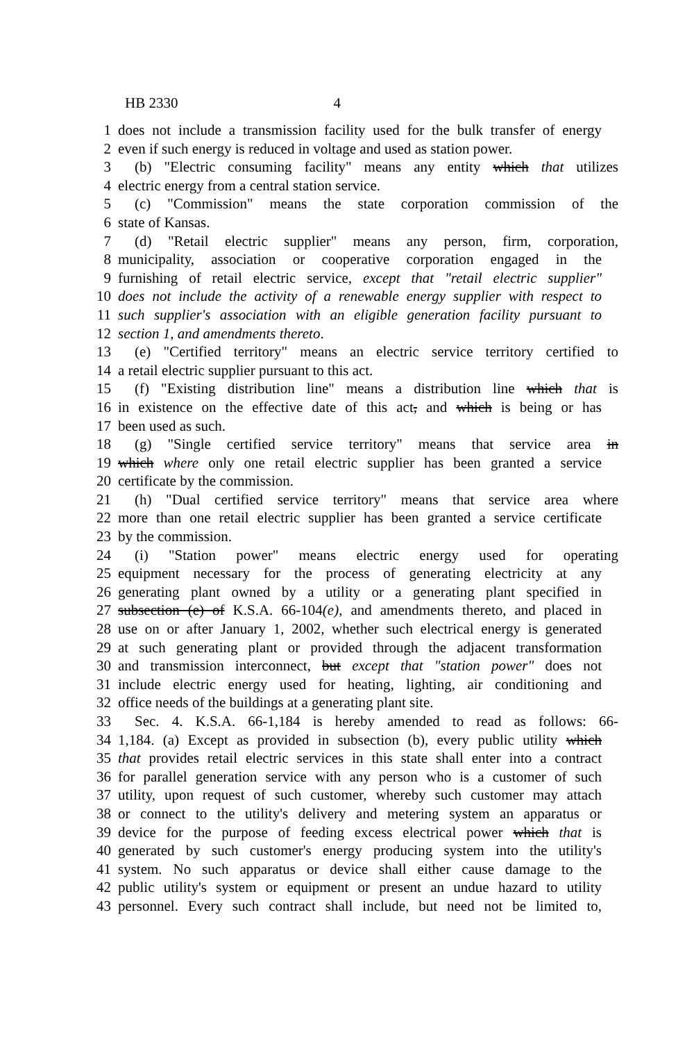HB 2330 4
1 does not include a transmission facility used for the bulk transfer of energy
2 even if such energy is reduced in voltage and used as station power.
3 (b) "Electric consuming facility" means any entity which that utilizes
4 electric energy from a central station service.
5 (c) "Commission" means the state corporation commission of the
6 state of Kansas.
7 (d) "Retail electric supplier" means any person, firm, corporation,
8 municipality, association or cooperative corporation engaged in the
9 furnishing of retail electric service, except that "retail electric supplier"
10 does not include the activity of a renewable energy supplier with respect to
11 such supplier's association with an eligible generation facility pursuant to
12 section 1, and amendments thereto.
13 (e) "Certified territory" means an electric service territory certified to
14 a retail electric supplier pursuant to this act.
15 (f) "Existing distribution line" means a distribution line which that is
16 in existence on the effective date of this act, and which is being or has
17 been used as such.
18 (g) "Single certified service territory" means that service area in
19 which where only one retail electric supplier has been granted a service
20 certificate by the commission.
21 (h) "Dual certified service territory" means that service area where
22 more than one retail electric supplier has been granted a service certificate
23 by the commission.
24 (i) "Station power" means electric energy used for operating
25 equipment necessary for the process of generating electricity at any
26 generating plant owned by a utility or a generating plant specified in
27 subsection (e) of K.S.A. 66-104(e), and amendments thereto, and placed in
28 use on or after January 1, 2002, whether such electrical energy is generated
29 at such generating plant or provided through the adjacent transformation
30 and transmission interconnect, but except that "station power" does not
31 include electric energy used for heating, lighting, air conditioning and
32 office needs of the buildings at a generating plant site.
33 Sec. 4. K.S.A. 66-1,184 is hereby amended to read as follows: 66-
34 1,184. (a) Except as provided in subsection (b), every public utility which
35 that provides retail electric services in this state shall enter into a contract
36 for parallel generation service with any person who is a customer of such
37 utility, upon request of such customer, whereby such customer may attach
38 or connect to the utility's delivery and metering system an apparatus or
39 device for the purpose of feeding excess electrical power which that is
40 generated by such customer's energy producing system into the utility's
41 system. No such apparatus or device shall either cause damage to the
42 public utility's system or equipment or present an undue hazard to utility
43 personnel. Every such contract shall include, but need not be limited to,